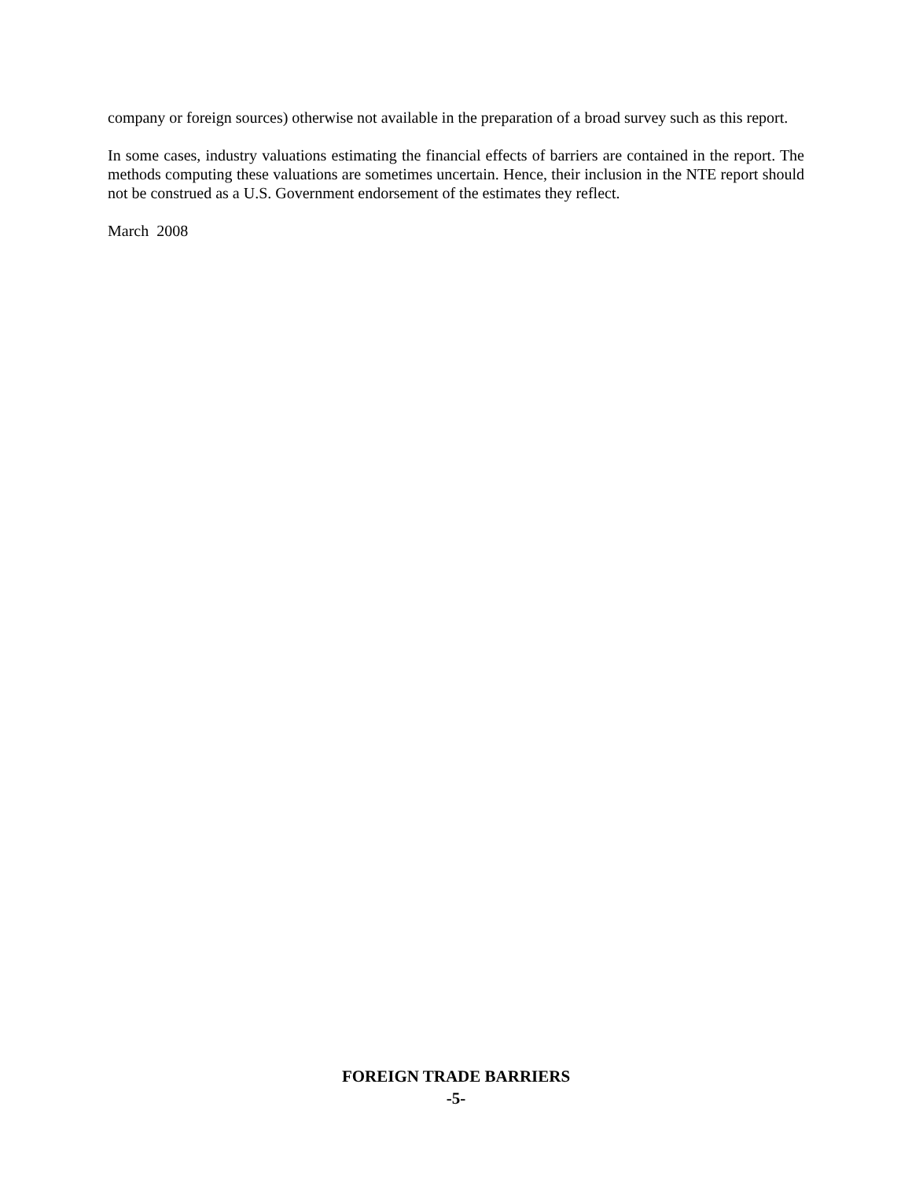company or foreign sources) otherwise not available in the preparation of a broad survey such as this report.
In some cases, industry valuations estimating the financial effects of barriers are contained in the report. The methods computing these valuations are sometimes uncertain. Hence, their inclusion in the NTE report should not be construed as a U.S. Government endorsement of the estimates they reflect.
March 2008
FOREIGN TRADE BARRIERS
-5-